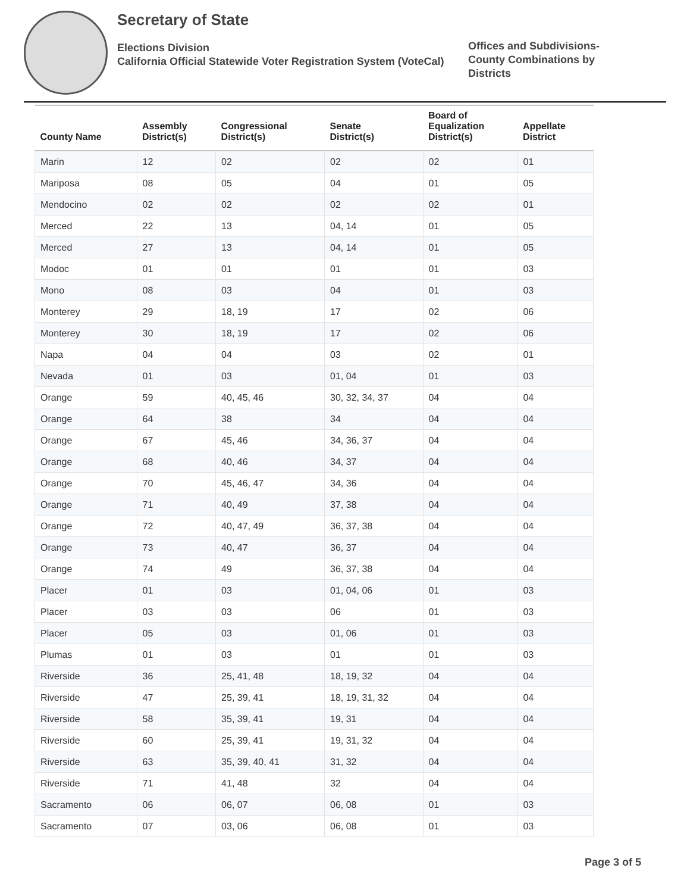Secretary of State
Elections Division
California Official Statewide Voter Registration System (VoteCal)
Offices and Subdivisions-County Combinations by Districts
| County Name | Assembly District(s) | Congressional District(s) | Senate District(s) | Board of Equalization District(s) | Appellate District |
| --- | --- | --- | --- | --- | --- |
| Marin | 12 | 02 | 02 | 02 | 01 |
| Mariposa | 08 | 05 | 04 | 01 | 05 |
| Mendocino | 02 | 02 | 02 | 02 | 01 |
| Merced | 22 | 13 | 04, 14 | 01 | 05 |
| Merced | 27 | 13 | 04, 14 | 01 | 05 |
| Modoc | 01 | 01 | 01 | 01 | 03 |
| Mono | 08 | 03 | 04 | 01 | 03 |
| Monterey | 29 | 18, 19 | 17 | 02 | 06 |
| Monterey | 30 | 18, 19 | 17 | 02 | 06 |
| Napa | 04 | 04 | 03 | 02 | 01 |
| Nevada | 01 | 03 | 01, 04 | 01 | 03 |
| Orange | 59 | 40, 45, 46 | 30, 32, 34, 37 | 04 | 04 |
| Orange | 64 | 38 | 34 | 04 | 04 |
| Orange | 67 | 45, 46 | 34, 36, 37 | 04 | 04 |
| Orange | 68 | 40, 46 | 34, 37 | 04 | 04 |
| Orange | 70 | 45, 46, 47 | 34, 36 | 04 | 04 |
| Orange | 71 | 40, 49 | 37, 38 | 04 | 04 |
| Orange | 72 | 40, 47, 49 | 36, 37, 38 | 04 | 04 |
| Orange | 73 | 40, 47 | 36, 37 | 04 | 04 |
| Orange | 74 | 49 | 36, 37, 38 | 04 | 04 |
| Placer | 01 | 03 | 01, 04, 06 | 01 | 03 |
| Placer | 03 | 03 | 06 | 01 | 03 |
| Placer | 05 | 03 | 01, 06 | 01 | 03 |
| Plumas | 01 | 03 | 01 | 01 | 03 |
| Riverside | 36 | 25, 41, 48 | 18, 19, 32 | 04 | 04 |
| Riverside | 47 | 25, 39, 41 | 18, 19, 31, 32 | 04 | 04 |
| Riverside | 58 | 35, 39, 41 | 19, 31 | 04 | 04 |
| Riverside | 60 | 25, 39, 41 | 19, 31, 32 | 04 | 04 |
| Riverside | 63 | 35, 39, 40, 41 | 31, 32 | 04 | 04 |
| Riverside | 71 | 41, 48 | 32 | 04 | 04 |
| Sacramento | 06 | 06, 07 | 06, 08 | 01 | 03 |
| Sacramento | 07 | 03, 06 | 06, 08 | 01 | 03 |
Page 3 of 5